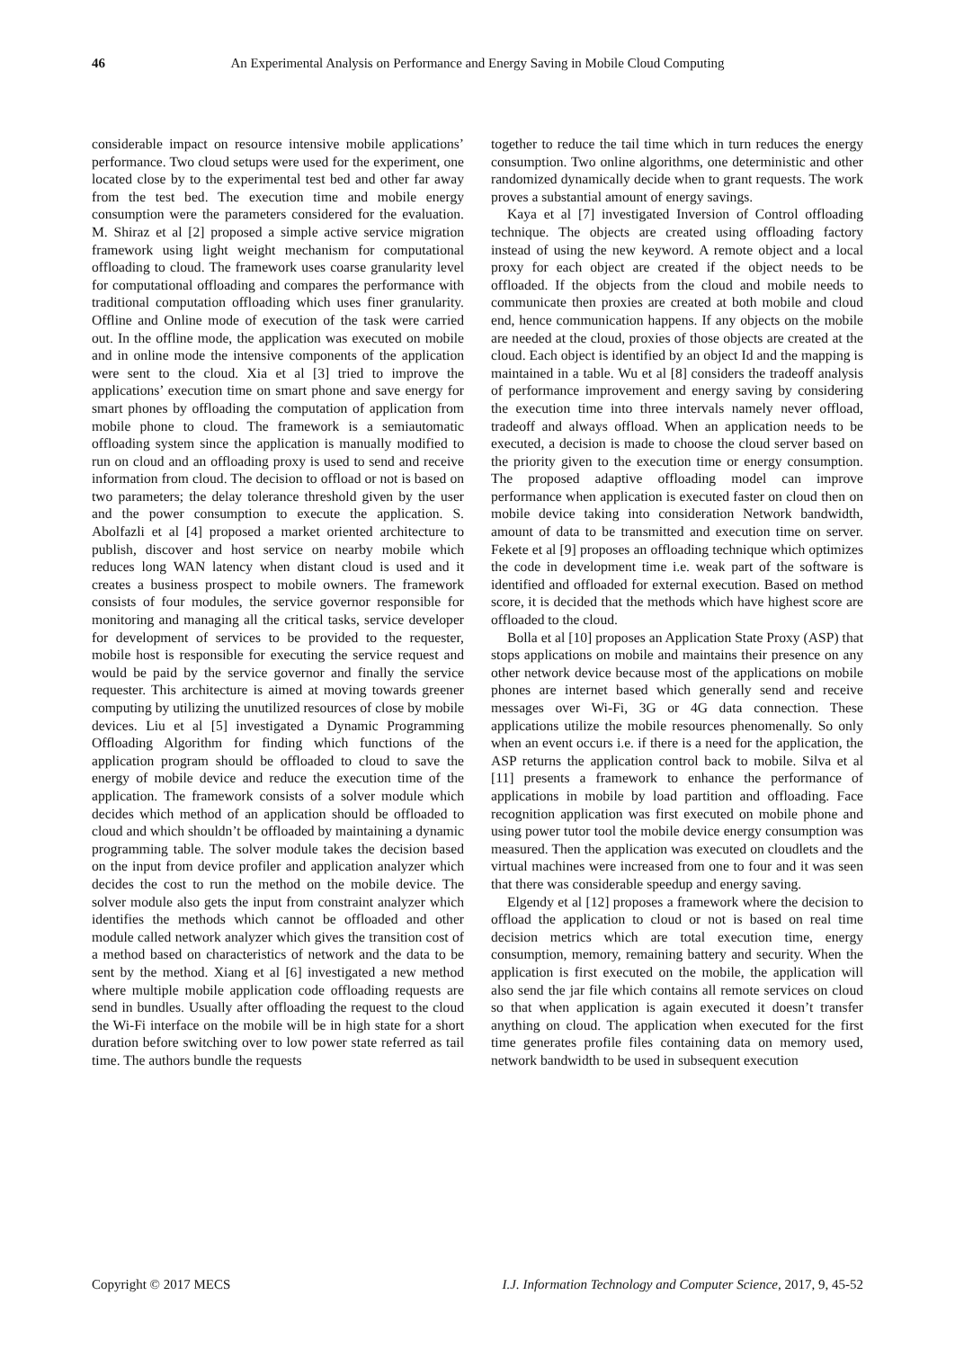46 An Experimental Analysis on Performance and Energy Saving in Mobile Cloud Computing
considerable impact on resource intensive mobile applications’ performance. Two cloud setups were used for the experiment, one located close by to the experimental test bed and other far away from the test bed. The execution time and mobile energy consumption were the parameters considered for the evaluation. M. Shiraz et al [2] proposed a simple active service migration framework using light weight mechanism for computational offloading to cloud. The framework uses coarse granularity level for computational offloading and compares the performance with traditional computation offloading which uses finer granularity. Offline and Online mode of execution of the task were carried out. In the offline mode, the application was executed on mobile and in online mode the intensive components of the application were sent to the cloud. Xia et al [3] tried to improve the applications’ execution time on smart phone and save energy for smart phones by offloading the computation of application from mobile phone to cloud. The framework is a semiautomatic offloading system since the application is manually modified to run on cloud and an offloading proxy is used to send and receive information from cloud. The decision to offload or not is based on two parameters; the delay tolerance threshold given by the user and the power consumption to execute the application. S. Abolfazli et al [4] proposed a market oriented architecture to publish, discover and host service on nearby mobile which reduces long WAN latency when distant cloud is used and it creates a business prospect to mobile owners. The framework consists of four modules, the service governor responsible for monitoring and managing all the critical tasks, service developer for development of services to be provided to the requester, mobile host is responsible for executing the service request and would be paid by the service governor and finally the service requester. This architecture is aimed at moving towards greener computing by utilizing the unutilized resources of close by mobile devices. Liu et al [5] investigated a Dynamic Programming Offloading Algorithm for finding which functions of the application program should be offloaded to cloud to save the energy of mobile device and reduce the execution time of the application. The framework consists of a solver module which decides which method of an application should be offloaded to cloud and which shouldn’t be offloaded by maintaining a dynamic programming table. The solver module takes the decision based on the input from device profiler and application analyzer which decides the cost to run the method on the mobile device. The solver module also gets the input from constraint analyzer which identifies the methods which cannot be offloaded and other module called network analyzer which gives the transition cost of a method based on characteristics of network and the data to be sent by the method. Xiang et al [6] investigated a new method where multiple mobile application code offloading requests are send in bundles. Usually after offloading the request to the cloud the Wi-Fi interface on the mobile will be in high state for a short duration before switching over to low power state referred as tail time. The authors bundle the requests
together to reduce the tail time which in turn reduces the energy consumption. Two online algorithms, one deterministic and other randomized dynamically decide when to grant requests. The work proves a substantial amount of energy savings.
Kaya et al [7] investigated Inversion of Control offloading technique. The objects are created using offloading factory instead of using the new keyword. A remote object and a local proxy for each object are created if the object needs to be offloaded. If the objects from the cloud and mobile needs to communicate then proxies are created at both mobile and cloud end, hence communication happens. If any objects on the mobile are needed at the cloud, proxies of those objects are created at the cloud. Each object is identified by an object Id and the mapping is maintained in a table. Wu et al [8] considers the tradeoff analysis of performance improvement and energy saving by considering the execution time into three intervals namely never offload, tradeoff and always offload. When an application needs to be executed, a decision is made to choose the cloud server based on the priority given to the execution time or energy consumption. The proposed adaptive offloading model can improve performance when application is executed faster on cloud then on mobile device taking into consideration Network bandwidth, amount of data to be transmitted and execution time on server. Fekete et al [9] proposes an offloading technique which optimizes the code in development time i.e. weak part of the software is identified and offloaded for external execution. Based on method score, it is decided that the methods which have highest score are offloaded to the cloud.
Bolla et al [10] proposes an Application State Proxy (ASP) that stops applications on mobile and maintains their presence on any other network device because most of the applications on mobile phones are internet based which generally send and receive messages over Wi-Fi, 3G or 4G data connection. These applications utilize the mobile resources phenomenally. So only when an event occurs i.e. if there is a need for the application, the ASP returns the application control back to mobile. Silva et al [11] presents a framework to enhance the performance of applications in mobile by load partition and offloading. Face recognition application was first executed on mobile phone and using power tutor tool the mobile device energy consumption was measured. Then the application was executed on cloudlets and the virtual machines were increased from one to four and it was seen that there was considerable speedup and energy saving.
Elgendy et al [12] proposes a framework where the decision to offload the application to cloud or not is based on real time decision metrics which are total execution time, energy consumption, memory, remaining battery and security. When the application is first executed on the mobile, the application will also send the jar file which contains all remote services on cloud so that when application is again executed it doesn’t transfer anything on cloud. The application when executed for the first time generates profile files containing data on memory used, network bandwidth to be used in subsequent execution
Copyright © 2017 MECS I.J. Information Technology and Computer Science, 2017, 9, 45-52